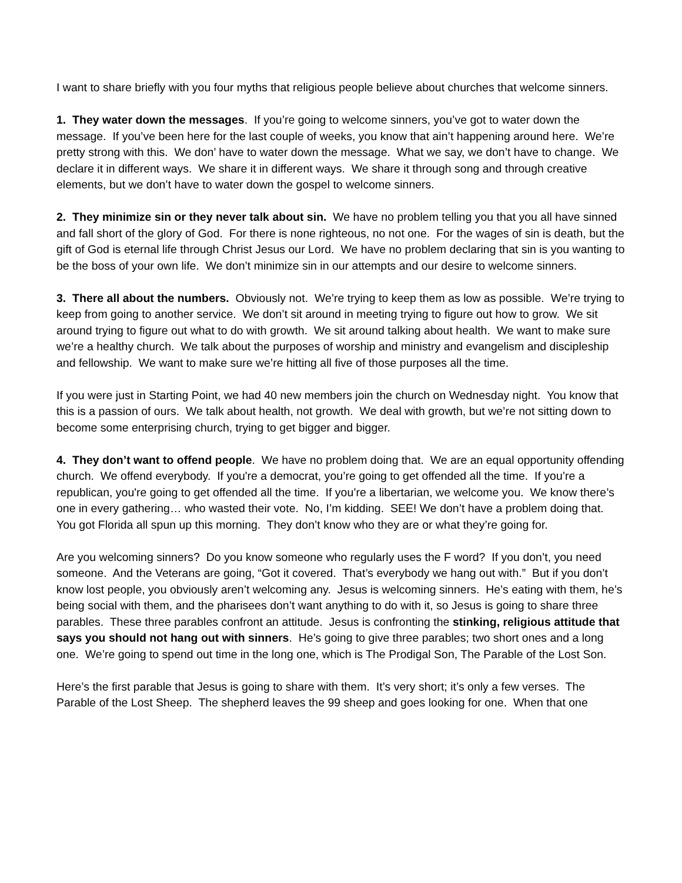I want to share briefly with you four myths that religious people believe about churches that welcome sinners.
1. They water down the messages. If you’re going to welcome sinners, you’ve got to water down the message. If you’ve been here for the last couple of weeks, you know that ain’t happening around here. We’re pretty strong with this. We don’ have to water down the message. What we say, we don’t have to change. We declare it in different ways. We share it in different ways. We share it through song and through creative elements, but we don’t have to water down the gospel to welcome sinners.
2. They minimize sin or they never talk about sin. We have no problem telling you that you all have sinned and fall short of the glory of God. For there is none righteous, no not one. For the wages of sin is death, but the gift of God is eternal life through Christ Jesus our Lord. We have no problem declaring that sin is you wanting to be the boss of your own life. We don’t minimize sin in our attempts and our desire to welcome sinners.
3. There all about the numbers. Obviously not. We’re trying to keep them as low as possible. We’re trying to keep from going to another service. We don’t sit around in meeting trying to figure out how to grow. We sit around trying to figure out what to do with growth. We sit around talking about health. We want to make sure we’re a healthy church. We talk about the purposes of worship and ministry and evangelism and discipleship and fellowship. We want to make sure we’re hitting all five of those purposes all the time.
If you were just in Starting Point, we had 40 new members join the church on Wednesday night. You know that this is a passion of ours. We talk about health, not growth. We deal with growth, but we’re not sitting down to become some enterprising church, trying to get bigger and bigger.
4. They don’t want to offend people. We have no problem doing that. We are an equal opportunity offending church. We offend everybody. If you're a democrat, you’re going to get offended all the time. If you’re a republican, you're going to get offended all the time. If you’re a libertarian, we welcome you. We know there’s one in every gathering… who wasted their vote. No, I’m kidding. SEE! We don’t have a problem doing that. You got Florida all spun up this morning. They don’t know who they are or what they’re going for.
Are you welcoming sinners? Do you know someone who regularly uses the F word? If you don’t, you need someone. And the Veterans are going, “Got it covered. That’s everybody we hang out with.” But if you don’t know lost people, you obviously aren’t welcoming any. Jesus is welcoming sinners. He’s eating with them, he’s being social with them, and the pharisees don’t want anything to do with it, so Jesus is going to share three parables. These three parables confront an attitude. Jesus is confronting the stinking, religious attitude that says you should not hang out with sinners. He’s going to give three parables; two short ones and a long one. We’re going to spend out time in the long one, which is The Prodigal Son, The Parable of the Lost Son.
Here’s the first parable that Jesus is going to share with them. It’s very short; it’s only a few verses. The Parable of the Lost Sheep. The shepherd leaves the 99 sheep and goes looking for one. When that one